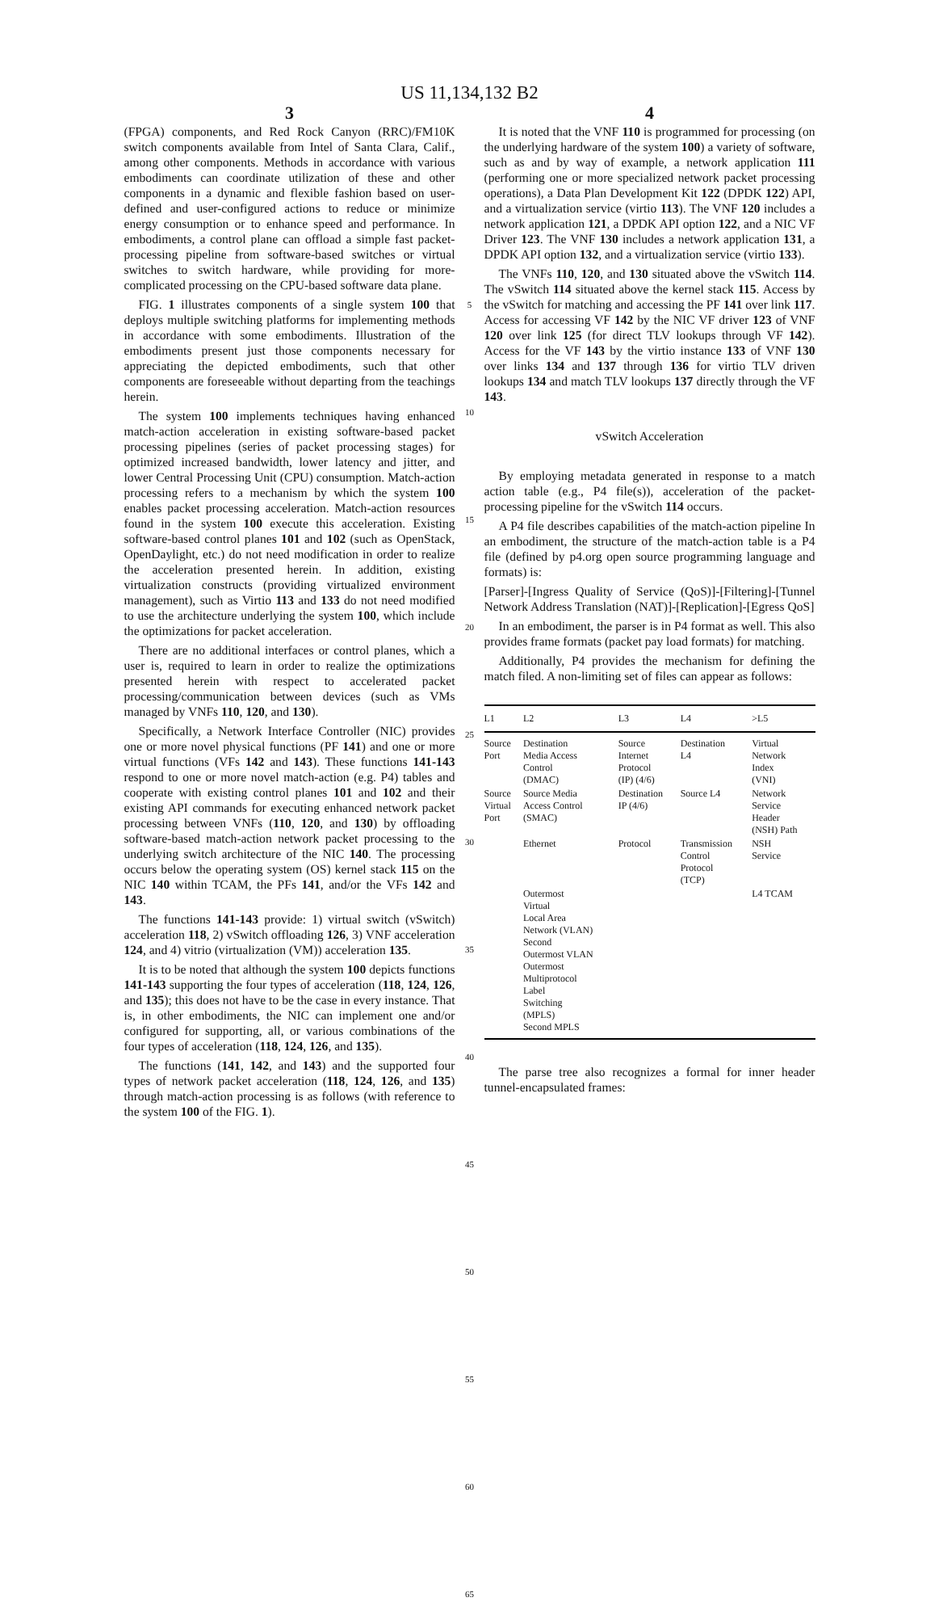US 11,134,132 B2
3
(FPGA) components, and Red Rock Canyon (RRC)/FM10K switch components available from Intel of Santa Clara, Calif., among other components. Methods in accordance with various embodiments can coordinate utilization of these and other components in a dynamic and flexible fashion based on user-defined and user-configured actions to reduce or minimize energy consumption or to enhance speed and performance. In embodiments, a control plane can offload a simple fast packet-processing pipeline from software-based switches or virtual switches to switch hardware, while providing for more-complicated processing on the CPU-based software data plane.
FIG. 1 illustrates components of a single system 100 that deploys multiple switching platforms for implementing methods in accordance with some embodiments. Illustration of the embodiments present just those components necessary for appreciating the depicted embodiments, such that other components are foreseeable without departing from the teachings herein.
The system 100 implements techniques having enhanced match-action acceleration in existing software-based packet processing pipelines (series of packet processing stages) for optimized increased bandwidth, lower latency and jitter, and lower Central Processing Unit (CPU) consumption. Match-action processing refers to a mechanism by which the system 100 enables packet processing acceleration. Match-action resources found in the system 100 execute this acceleration. Existing software-based control planes 101 and 102 (such as OpenStack, OpenDaylight, etc.) do not need modification in order to realize the acceleration presented herein. In addition, existing virtualization constructs (providing virtualized environment management), such as Virtio 113 and 133 do not need modified to use the architecture underlying the system 100, which include the optimizations for packet acceleration.
There are no additional interfaces or control planes, which a user is, required to learn in order to realize the optimizations presented herein with respect to accelerated packet processing/communication between devices (such as VMs managed by VNFs 110, 120, and 130).
Specifically, a Network Interface Controller (NIC) provides one or more novel physical functions (PF 141) and one or more virtual functions (VFs 142 and 143). These functions 141-143 respond to one or more novel match-action (e.g. P4) tables and cooperate with existing control planes 101 and 102 and their existing API commands for executing enhanced network packet processing between VNFs (110, 120, and 130) by offloading software-based match-action network packet processing to the underlying switch architecture of the NIC 140. The processing occurs below the operating system (OS) kernel stack 115 on the NIC 140 within TCAM, the PFs 141, and/or the VFs 142 and 143.
The functions 141-143 provide: 1) virtual switch (vSwitch) acceleration 118, 2) vSwitch offloading 126, 3) VNF acceleration 124, and 4) vitrio (virtualization (VM)) acceleration 135.
It is to be noted that although the system 100 depicts functions 141-143 supporting the four types of acceleration (118, 124, 126, and 135); this does not have to be the case in every instance. That is, in other embodiments, the NIC can implement one and/or configured for supporting, all, or various combinations of the four types of acceleration (118, 124, 126, and 135).
The functions (141, 142, and 143) and the supported four types of network packet acceleration (118, 124, 126, and 135) through match-action processing is as follows (with reference to the system 100 of the FIG. 1).
5
10
15
20
25
30
35
40
45
50
55
60
65
4
It is noted that the VNF 110 is programmed for processing (on the underlying hardware of the system 100) a variety of software, such as and by way of example, a network application 111 (performing one or more specialized network packet processing operations), a Data Plan Development Kit 122 (DPDK 122) API, and a virtualization service (virtio 113). The VNF 120 includes a network application 121, a DPDK API option 122, and a NIC VF Driver 123. The VNF 130 includes a network application 131, a DPDK API option 132, and a virtualization service (virtio 133).
The VNFs 110, 120, and 130 situated above the vSwitch 114. The vSwitch 114 situated above the kernel stack 115. Access by the vSwitch for matching and accessing the PF 141 over link 117. Access for accessing VF 142 by the NIC VF driver 123 of VNF 120 over link 125 (for direct TLV lookups through VF 142). Access for the VF 143 by the virtio instance 133 of VNF 130 over links 134 and 137 through 136 for virtio TLV driven lookups 134 and match TLV lookups 137 directly through the VF 143.
vSwitch Acceleration
By employing metadata generated in response to a match action table (e.g., P4 file(s)), acceleration of the packet-processing pipeline for the vSwitch 114 occurs.
A P4 file describes capabilities of the match-action pipeline In an embodiment, the structure of the match-action table is a P4 file (defined by p4.org open source programming language and formats) is:
[Parser]-[Ingress Quality of Service (QoS)]-[Filtering]-[Tunnel Network Address Translation (NAT)]-[Replication]-[Egress QoS]
In an embodiment, the parser is in P4 format as well. This also provides frame formats (packet pay load formats) for matching.
Additionally, P4 provides the mechanism for defining the match filed. A non-limiting set of files can appear as follows:
| L1 | L2 | L3 | L4 | >L5 |
| --- | --- | --- | --- | --- |
| Source Port | Destination Media Access Control (DMAC) | Source Internet Protocol (IP) (4/6) | Destination L4 | Virtual Network Index (VNI) |
| Source Virtual Port | Source Media Access Control (SMAC) | Destination IP (4/6) | Source L4 | Network Service Header (NSH) Path |
| | Ethernet | Protocol | Transmission Control Protocol (TCP) | NSH Service |
| | Outermost Virtual Local Area Network (VLAN) Second Outermost VLAN Outermost Multiprotocol Label Switching (MPLS) Second MPLS | | | L4 TCAM |
The parse tree also recognizes a formal for inner header tunnel-encapsulated frames: